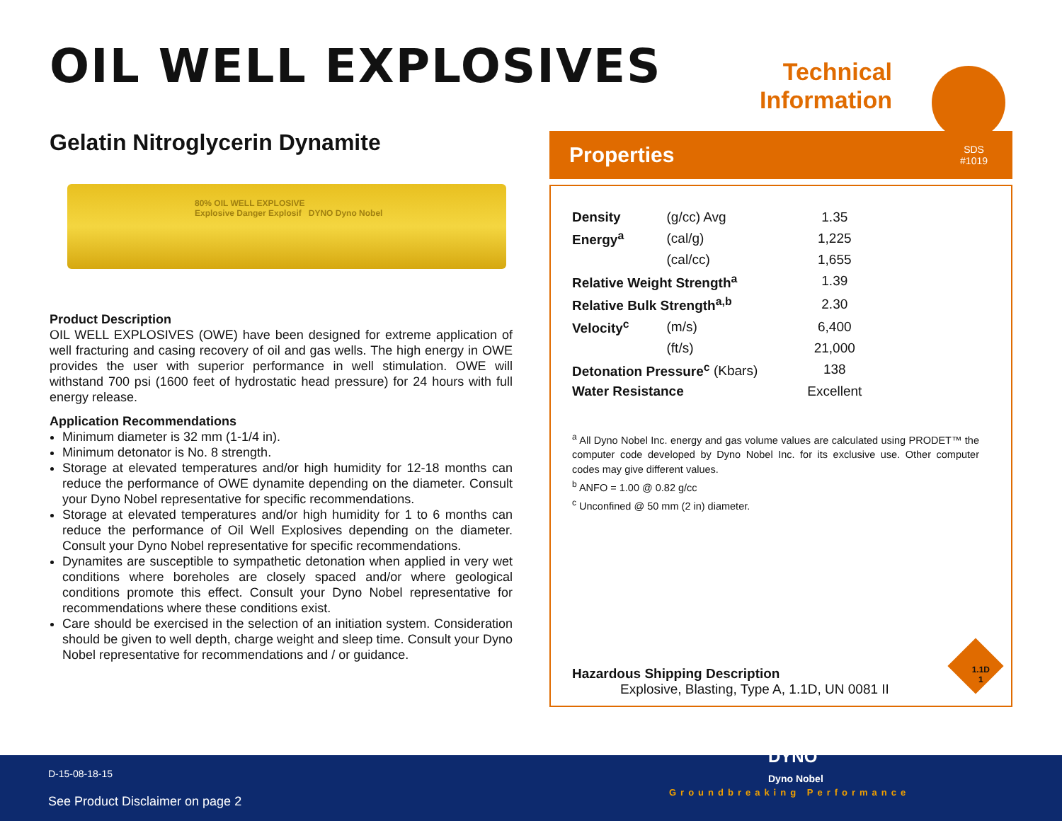OIL WELL EXPLOSIVES
Technical
Information
Gelatin Nitroglycerin Dynamite
80% OIL WELL EXPLOSIVE
Explosive Danger Explosif DYNO Dyno Nobel
Product Description
OIL WELL EXPLOSIVES (OWE) have been designed for extreme application of well fracturing and casing recovery of oil and gas wells. The high energy in OWE provides the user with superior performance in well stimulation. OWE will withstand 700 psi (1600 feet of hydrostatic head pressure) for 24 hours with full energy release.
Application Recommendations
Minimum diameter is 32 mm (1-1/4 in).
Minimum detonator is No. 8 strength.
Storage at elevated temperatures and/or high humidity for 12-18 months can reduce the performance of OWE dynamite depending on the diameter. Consult your Dyno Nobel representative for specific recommendations.
Storage at elevated temperatures and/or high humidity for 1 to 6 months can reduce the performance of Oil Well Explosives depending on the diameter. Consult your Dyno Nobel representative for specific recommendations.
Dynamites are susceptible to sympathetic detonation when applied in very wet conditions where boreholes are closely spaced and/or where geological conditions promote this effect. Consult your Dyno Nobel representative for recommendations where these conditions exist.
Care should be exercised in the selection of an initiation system. Consideration should be given to well depth, charge weight and sleep time. Consult your Dyno Nobel representative for recommendations and / or guidance.
Properties SDS
#1019
| Density | (g/cc) Avg | 1.35 |
| Energy<sup>a</sup> | (cal/g) | 1,225 |
| | (cal/cc) | 1,655 |
| Relative Weight Strength<sup>a</sup> | | 1.39 |
| Relative Bulk Strength<sup>a,b</sup> | | 2.30 |
| Velocity<sup>c</sup> | (m/s) | 6,400 |
| | (ft/s) | 21,000 |
| Detonation Pressure<sup>c</sup> (Kbars) | | 138 |
| Water Resistance | | Excellent |
<sup>a</sup> All Dyno Nobel Inc. energy and gas volume values are calculated using PRODET™ the computer code developed by Dyno Nobel Inc. for its exclusive use. Other computer codes may give different values.
<sup>b</sup> ANFO = 1.00 @ 0.82 g/cc
<sup>c</sup> Unconfined @ 50 mm (2 in) diameter.
Hazardous Shipping Description
Explosive, Blasting, Type A, 1.1D, UN 0081 II
1.1D
1
D-15-08-18-15
See Product Disclaimer on page 2
DYNO
Dyno Nobel
Groundbreaking Performance